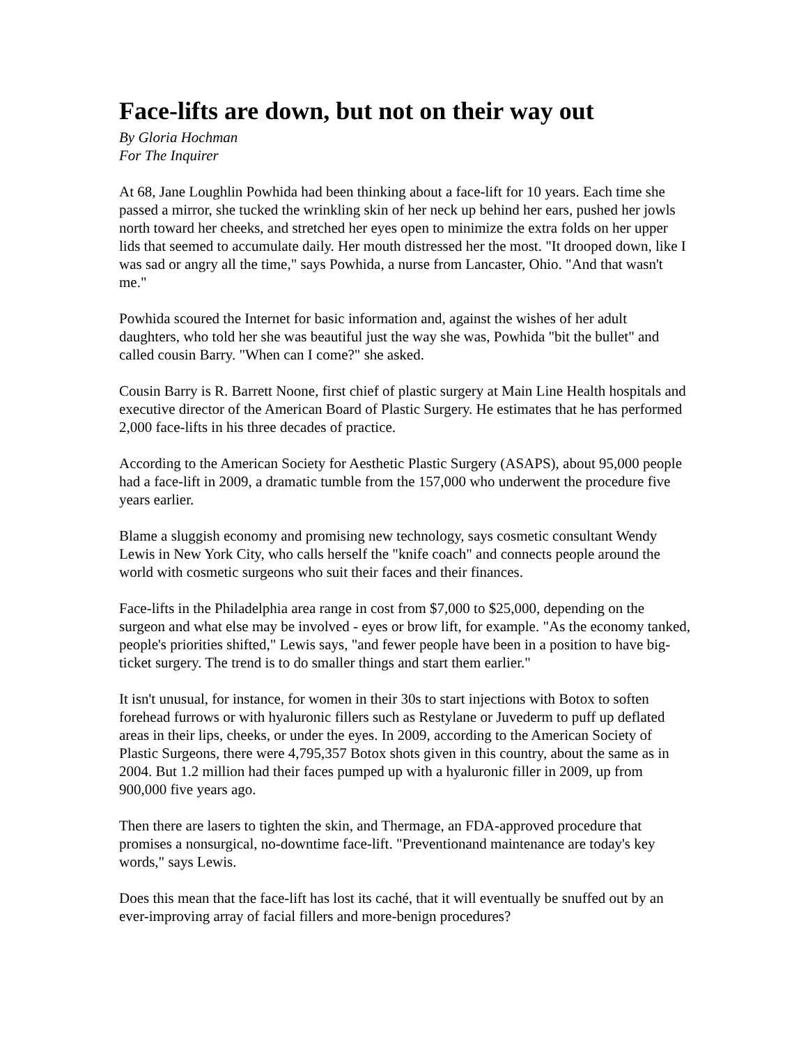Face-lifts are down, but not on their way out
By Gloria Hochman
For The Inquirer
At 68, Jane Loughlin Powhida had been thinking about a face-lift for 10 years. Each time she passed a mirror, she tucked the wrinkling skin of her neck up behind her ears, pushed her jowls north toward her cheeks, and stretched her eyes open to minimize the extra folds on her upper lids that seemed to accumulate daily. Her mouth distressed her the most. "It drooped down, like I was sad or angry all the time," says Powhida, a nurse from Lancaster, Ohio. "And that wasn't me."
Powhida scoured the Internet for basic information and, against the wishes of her adult daughters, who told her she was beautiful just the way she was, Powhida "bit the bullet" and called cousin Barry. "When can I come?" she asked.
Cousin Barry is R. Barrett Noone, first chief of plastic surgery at Main Line Health hospitals and executive director of the American Board of Plastic Surgery. He estimates that he has performed 2,000 face-lifts in his three decades of practice.
According to the American Society for Aesthetic Plastic Surgery (ASAPS), about 95,000 people had a face-lift in 2009, a dramatic tumble from the 157,000 who underwent the procedure five years earlier.
Blame a sluggish economy and promising new technology, says cosmetic consultant Wendy Lewis in New York City, who calls herself the "knife coach" and connects people around the world with cosmetic surgeons who suit their faces and their finances.
Face-lifts in the Philadelphia area range in cost from $7,000 to $25,000, depending on the surgeon and what else may be involved - eyes or brow lift, for example. "As the economy tanked, people's priorities shifted," Lewis says, "and fewer people have been in a position to have big-ticket surgery. The trend is to do smaller things and start them earlier."
It isn't unusual, for instance, for women in their 30s to start injections with Botox to soften forehead furrows or with hyaluronic fillers such as Restylane or Juvederm to puff up deflated areas in their lips, cheeks, or under the eyes. In 2009, according to the American Society of Plastic Surgeons, there were 4,795,357 Botox shots given in this country, about the same as in 2004. But 1.2 million had their faces pumped up with a hyaluronic filler in 2009, up from 900,000 five years ago.
Then there are lasers to tighten the skin, and Thermage, an FDA-approved procedure that promises a nonsurgical, no-downtime face-lift. "Preventionand maintenance are today's key words," says Lewis.
Does this mean that the face-lift has lost its caché, that it will eventually be snuffed out by an ever-improving array of facial fillers and more-benign procedures?